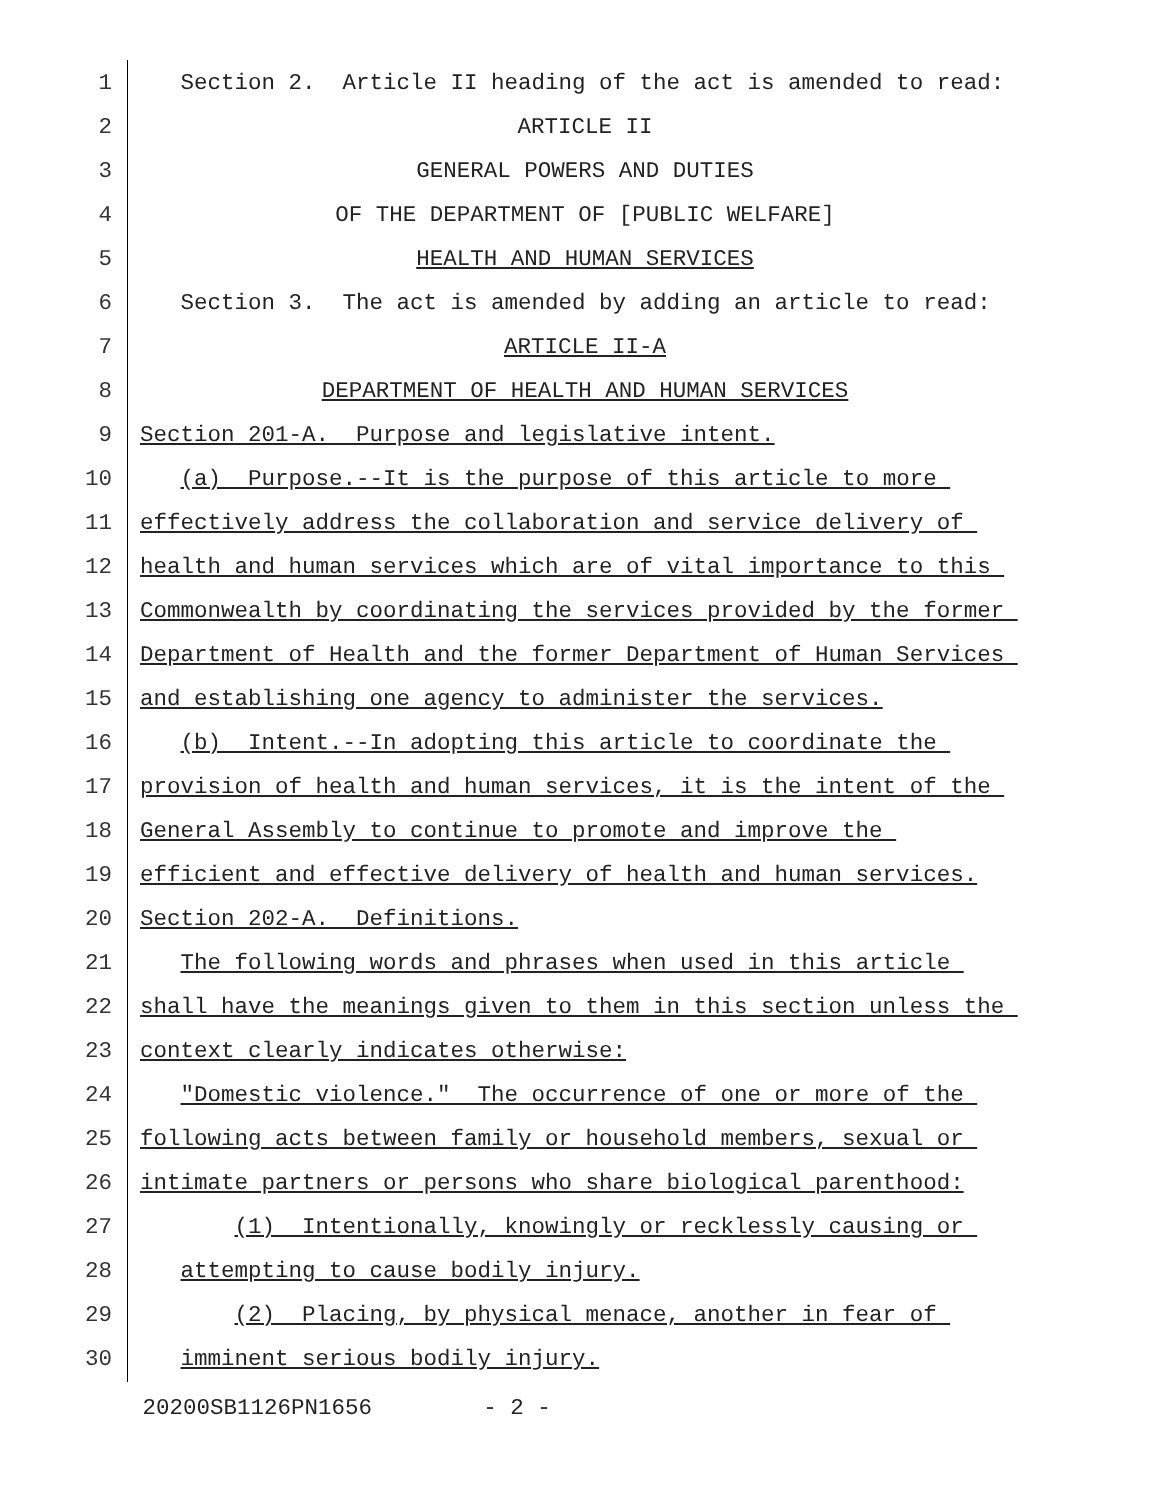1 Section 2. Article II heading of the act is amended to read:
2 ARTICLE II
3 GENERAL POWERS AND DUTIES
4 OF THE DEPARTMENT OF [PUBLIC WELFARE]
5 HEALTH AND HUMAN SERVICES
6 Section 3. The act is amended by adding an article to read:
7 ARTICLE II-A
8 DEPARTMENT OF HEALTH AND HUMAN SERVICES
9 Section 201-A. Purpose and legislative intent.
10 (a) Purpose.--It is the purpose of this article to more
11 effectively address the collaboration and service delivery of
12 health and human services which are of vital importance to this
13 Commonwealth by coordinating the services provided by the former
14 Department of Health and the former Department of Human Services
15 and establishing one agency to administer the services.
16 (b) Intent.--In adopting this article to coordinate the
17 provision of health and human services, it is the intent of the
18 General Assembly to continue to promote and improve the
19 efficient and effective delivery of health and human services.
20 Section 202-A. Definitions.
21 The following words and phrases when used in this article
22 shall have the meanings given to them in this section unless the
23 context clearly indicates otherwise:
24 "Domestic violence." The occurrence of one or more of the
25 following acts between family or household members, sexual or
26 intimate partners or persons who share biological parenthood:
27 (1) Intentionally, knowingly or recklessly causing or
28 attempting to cause bodily injury.
29 (2) Placing, by physical menace, another in fear of
30 imminent serious bodily injury.
20200SB1126PN1656 - 2 -